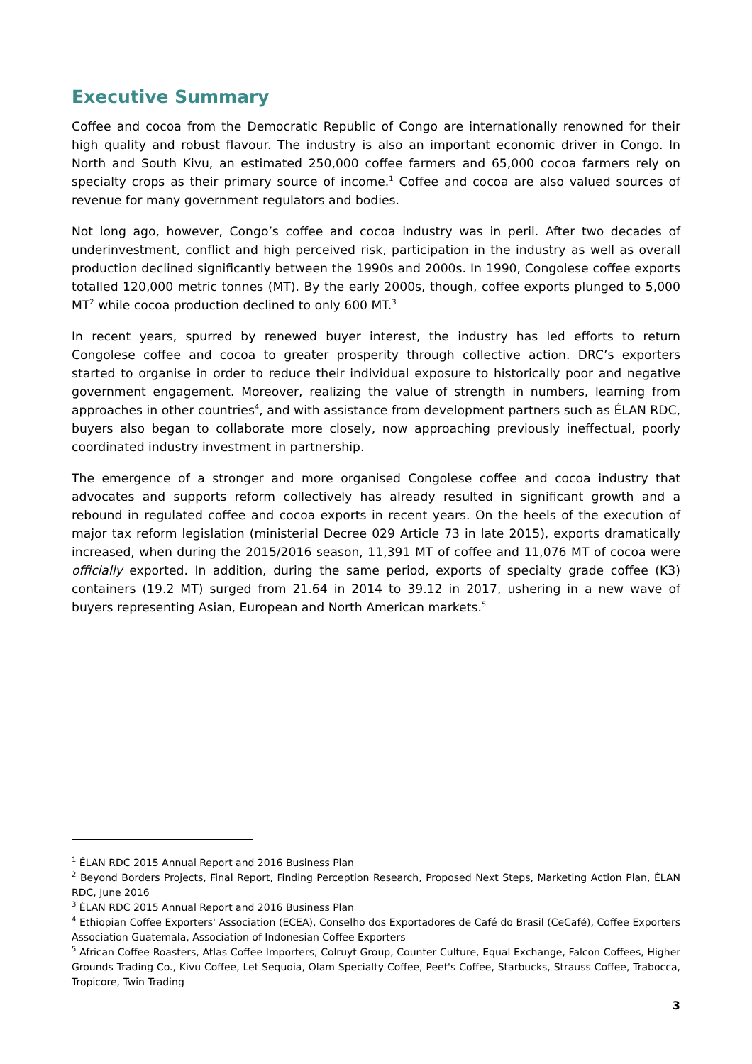Executive Summary
Coffee and cocoa from the Democratic Republic of Congo are internationally renowned for their high quality and robust flavour. The industry is also an important economic driver in Congo. In North and South Kivu, an estimated 250,000 coffee farmers and 65,000 cocoa farmers rely on specialty crops as their primary source of income.<sup>1</sup> Coffee and cocoa are also valued sources of revenue for many government regulators and bodies.
Not long ago, however, Congo’s coffee and cocoa industry was in peril. After two decades of underinvestment, conflict and high perceived risk, participation in the industry as well as overall production declined significantly between the 1990s and 2000s. In 1990, Congolese coffee exports totalled 120,000 metric tonnes (MT). By the early 2000s, though, coffee exports plunged to 5,000 MT<sup>2</sup> while cocoa production declined to only 600 MT.<sup>3</sup>
In recent years, spurred by renewed buyer interest, the industry has led efforts to return Congolese coffee and cocoa to greater prosperity through collective action. DRC’s exporters started to organise in order to reduce their individual exposure to historically poor and negative government engagement. Moreover, realizing the value of strength in numbers, learning from approaches in other countries<sup>4</sup>, and with assistance from development partners such as ÉLAN RDC, buyers also began to collaborate more closely, now approaching previously ineffectual, poorly coordinated industry investment in partnership.
The emergence of a stronger and more organised Congolese coffee and cocoa industry that advocates and supports reform collectively has already resulted in significant growth and a rebound in regulated coffee and cocoa exports in recent years. On the heels of the execution of major tax reform legislation (ministerial Decree 029 Article 73 in late 2015), exports dramatically increased, when during the 2015/2016 season, 11,391 MT of coffee and 11,076 MT of cocoa were officially exported. In addition, during the same period, exports of specialty grade coffee (K3) containers (19.2 MT) surged from 21.64 in 2014 to 39.12 in 2017, ushering in a new wave of buyers representing Asian, European and North American markets.<sup>5</sup>
<sup>1</sup> ÉLAN RDC 2015 Annual Report and 2016 Business Plan
<sup>2</sup> Beyond Borders Projects, Final Report, Finding Perception Research, Proposed Next Steps, Marketing Action Plan, ÉLAN RDC, June 2016
<sup>3</sup> ÉLAN RDC 2015 Annual Report and 2016 Business Plan
<sup>4</sup> Ethiopian Coffee Exporters' Association (ECEA), Conselho dos Exportadores de Café do Brasil (CeCafé), Coffee Exporters Association Guatemala, Association of Indonesian Coffee Exporters
<sup>5</sup> African Coffee Roasters, Atlas Coffee Importers, Colruyt Group, Counter Culture, Equal Exchange, Falcon Coffees, Higher Grounds Trading Co., Kivu Coffee, Let Sequoia, Olam Specialty Coffee, Peet's Coffee, Starbucks, Strauss Coffee, Trabocca, Tropicore, Twin Trading
3